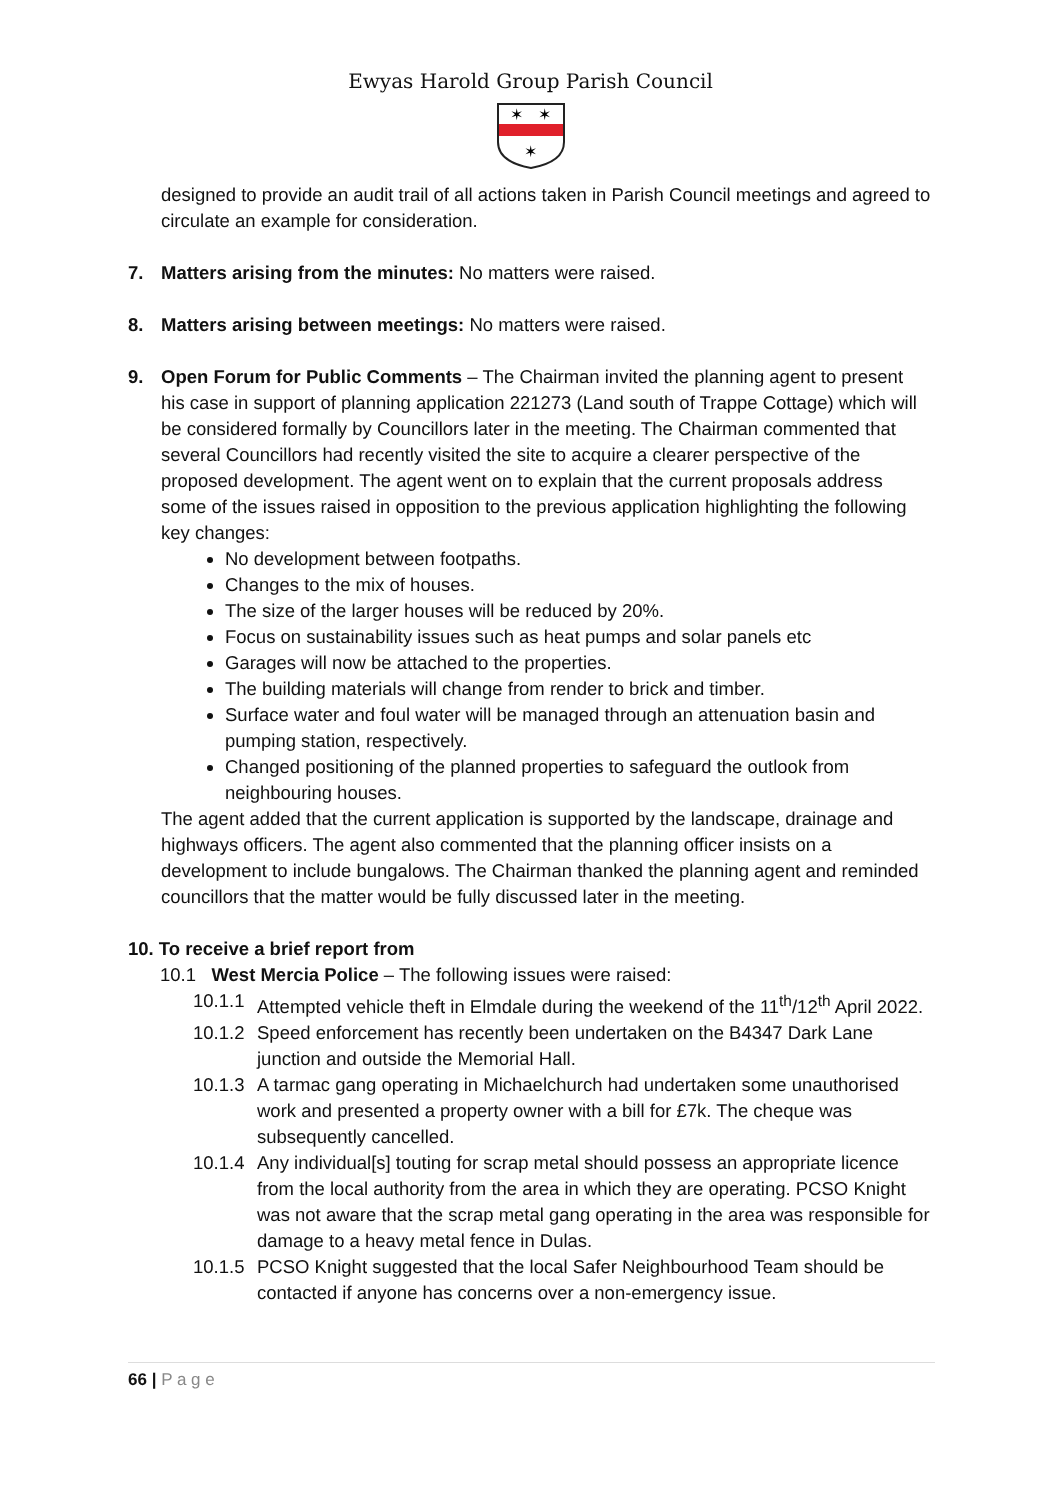Ewyas Harold Group Parish Council
✶
✶
✶
designed to provide an audit trail of all actions taken in Parish Council meetings and agreed to circulate an example for consideration.
7. Matters arising from the minutes: No matters were raised.
8. Matters arising between meetings: No matters were raised.
9. Open Forum for Public Comments – The Chairman invited the planning agent to present his case in support of planning application 221273 (Land south of Trappe Cottage) which will be considered formally by Councillors later in the meeting. The Chairman commented that several Councillors had recently visited the site to acquire a clearer perspective of the proposed development. The agent went on to explain that the current proposals address some of the issues raised in opposition to the previous application highlighting the following key changes:
No development between footpaths.
Changes to the mix of houses.
The size of the larger houses will be reduced by 20%.
Focus on sustainability issues such as heat pumps and solar panels etc
Garages will now be attached to the properties.
The building materials will change from render to brick and timber.
Surface water and foul water will be managed through an attenuation basin and pumping station, respectively.
Changed positioning of the planned properties to safeguard the outlook from neighbouring houses.
The agent added that the current application is supported by the landscape, drainage and highways officers. The agent also commented that the planning officer insists on a development to include bungalows. The Chairman thanked the planning agent and reminded councillors that the matter would be fully discussed later in the meeting.
10. To receive a brief report from
10.1 West Mercia Police – The following issues were raised:
10.1.1 Attempted vehicle theft in Elmdale during the weekend of the 11<sup>th</sup>/12<sup>th</sup> April 2022.
10.1.2 Speed enforcement has recently been undertaken on the B4347 Dark Lane junction and outside the Memorial Hall.
10.1.3 A tarmac gang operating in Michaelchurch had undertaken some unauthorised work and presented a property owner with a bill for £7k. The cheque was subsequently cancelled.
10.1.4 Any individual[s] touting for scrap metal should possess an appropriate licence from the local authority from the area in which they are operating. PCSO Knight was not aware that the scrap metal gang operating in the area was responsible for damage to a heavy metal fence in Dulas.
10.1.5 PCSO Knight suggested that the local Safer Neighbourhood Team should be contacted if anyone has concerns over a non-emergency issue.
66 | P a g e